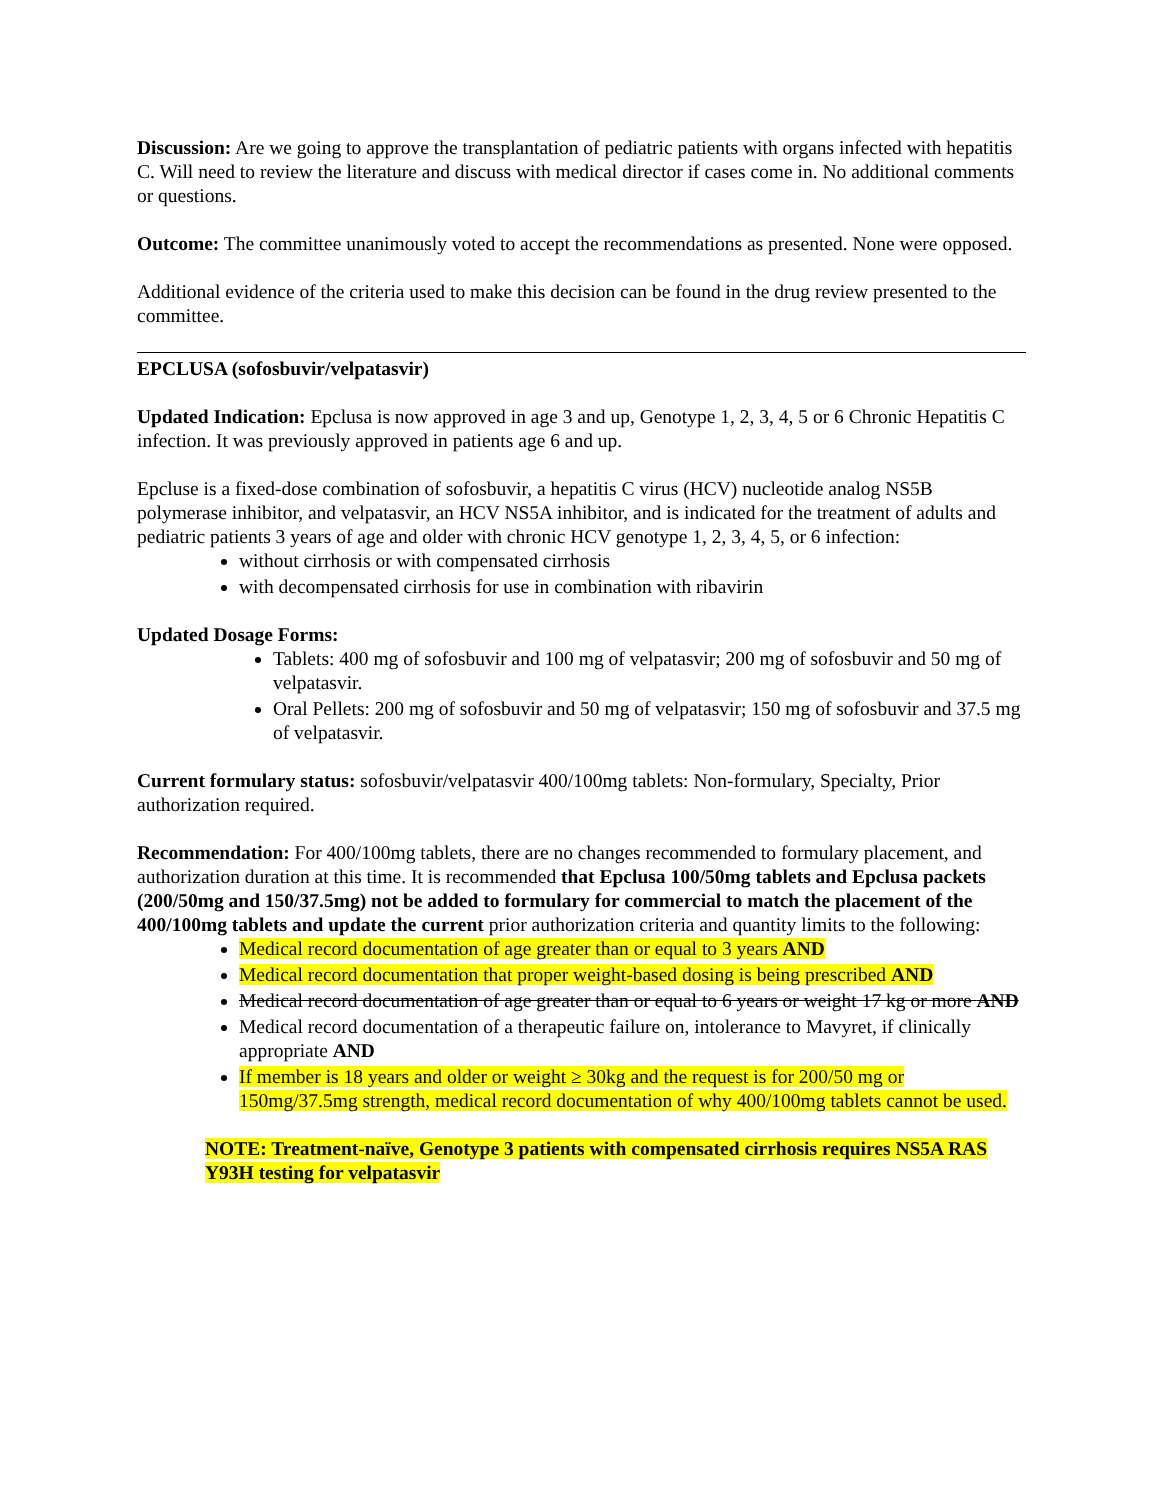Discussion: Are we going to approve the transplantation of pediatric patients with organs infected with hepatitis C. Will need to review the literature and discuss with medical director if cases come in. No additional comments or questions.
Outcome: The committee unanimously voted to accept the recommendations as presented. None were opposed.
Additional evidence of the criteria used to make this decision can be found in the drug review presented to the committee.
EPCLUSA (sofosbuvir/velpatasvir)
Updated Indication: Epclusa is now approved in age 3 and up, Genotype 1, 2, 3, 4, 5 or 6 Chronic Hepatitis C infection. It was previously approved in patients age 6 and up.
Epcluse is a fixed-dose combination of sofosbuvir, a hepatitis C virus (HCV) nucleotide analog NS5B polymerase inhibitor, and velpatasvir, an HCV NS5A inhibitor, and is indicated for the treatment of adults and pediatric patients 3 years of age and older with chronic HCV genotype 1, 2, 3, 4, 5, or 6 infection:
without cirrhosis or with compensated cirrhosis
with decompensated cirrhosis for use in combination with ribavirin
Updated Dosage Forms:
Tablets: 400 mg of sofosbuvir and 100 mg of velpatasvir; 200 mg of sofosbuvir and 50 mg of velpatasvir.
Oral Pellets: 200 mg of sofosbuvir and 50 mg of velpatasvir; 150 mg of sofosbuvir and 37.5 mg of velpatasvir.
Current formulary status: sofosbuvir/velpatasvir 400/100mg tablets: Non-formulary, Specialty, Prior authorization required.
Recommendation: For 400/100mg tablets, there are no changes recommended to formulary placement, and authorization duration at this time. It is recommended that Epclusa 100/50mg tablets and Epclusa packets (200/50mg and 150/37.5mg) not be added to formulary for commercial to match the placement of the 400/100mg tablets and update the current prior authorization criteria and quantity limits to the following:
Medical record documentation of age greater than or equal to 3 years AND
Medical record documentation that proper weight-based dosing is being prescribed AND
Medical record documentation of age greater than or equal to 6 years or weight 17 kg or more AND
Medical record documentation of a therapeutic failure on, intolerance to Mavyret, if clinically appropriate AND
If member is 18 years and older or weight ≥ 30kg and the request is for 200/50 mg or 150mg/37.5mg strength, medical record documentation of why 400/100mg tablets cannot be used.
NOTE: Treatment-naïve, Genotype 3 patients with compensated cirrhosis requires NS5A RAS Y93H testing for velpatasvir